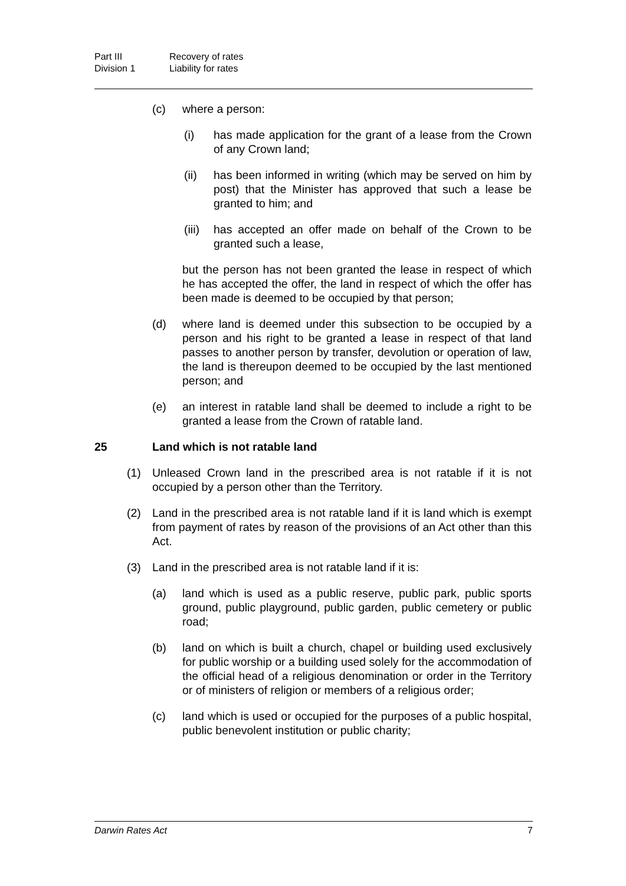Part III Recovery of rates
Division 1 Liability for rates
(c) where a person:
(i) has made application for the grant of a lease from the Crown of any Crown land;
(ii) has been informed in writing (which may be served on him by post) that the Minister has approved that such a lease be granted to him; and
(iii) has accepted an offer made on behalf of the Crown to be granted such a lease,
but the person has not been granted the lease in respect of which he has accepted the offer, the land in respect of which the offer has been made is deemed to be occupied by that person;
(d) where land is deemed under this subsection to be occupied by a person and his right to be granted a lease in respect of that land passes to another person by transfer, devolution or operation of law, the land is thereupon deemed to be occupied by the last mentioned person; and
(e) an interest in ratable land shall be deemed to include a right to be granted a lease from the Crown of ratable land.
25 Land which is not ratable land
(1) Unleased Crown land in the prescribed area is not ratable if it is not occupied by a person other than the Territory.
(2) Land in the prescribed area is not ratable land if it is land which is exempt from payment of rates by reason of the provisions of an Act other than this Act.
(3) Land in the prescribed area is not ratable land if it is:
(a) land which is used as a public reserve, public park, public sports ground, public playground, public garden, public cemetery or public road;
(b) land on which is built a church, chapel or building used exclusively for public worship or a building used solely for the accommodation of the official head of a religious denomination or order in the Territory or of ministers of religion or members of a religious order;
(c) land which is used or occupied for the purposes of a public hospital, public benevolent institution or public charity;
Darwin Rates Act 7